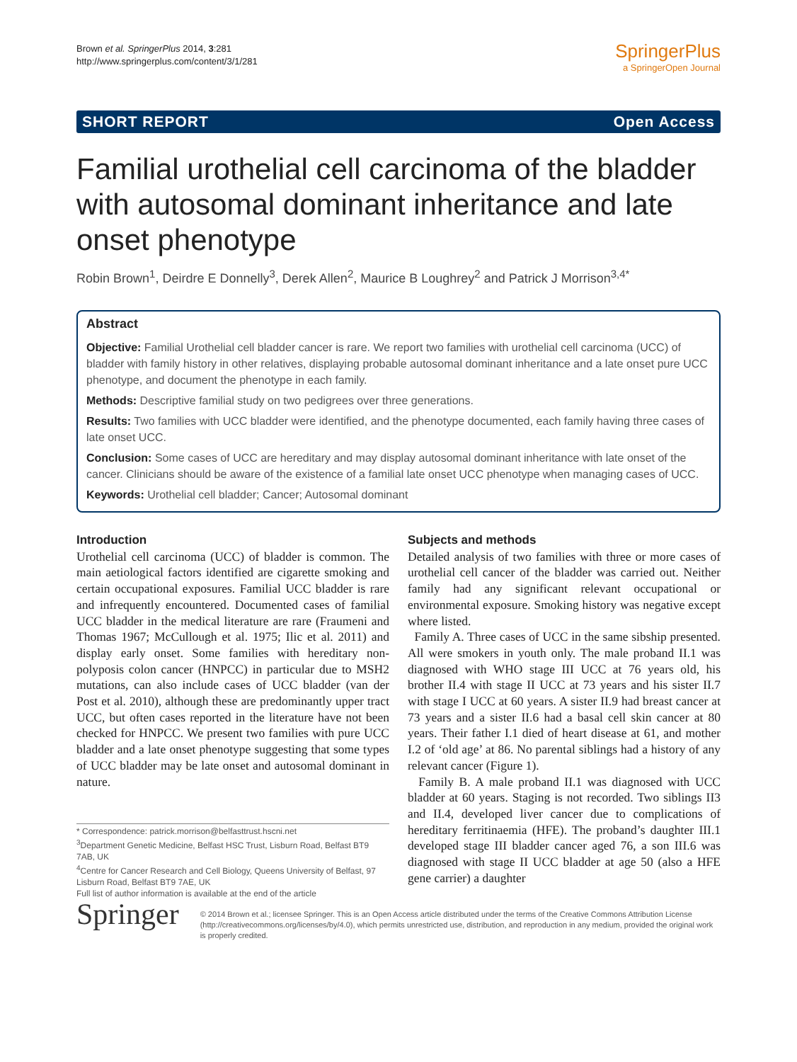Brown et al. SpringerPlus 2014, 3:281
http://www.springerplus.com/content/3/1/281
SpringerPlus
a SpringerOpen Journal
SHORT REPORT Open Access
Familial urothelial cell carcinoma of the bladder with autosomal dominant inheritance and late onset phenotype
Robin Brown<sup>1</sup>, Deirdre E Donnelly<sup>3</sup>, Derek Allen<sup>2</sup>, Maurice B Loughrey<sup>2</sup> and Patrick J Morrison<sup>3,4*</sup>
Abstract
Objective: Familial Urothelial cell bladder cancer is rare. We report two families with urothelial cell carcinoma (UCC) of bladder with family history in other relatives, displaying probable autosomal dominant inheritance and a late onset pure UCC phenotype, and document the phenotype in each family.
Methods: Descriptive familial study on two pedigrees over three generations.
Results: Two families with UCC bladder were identified, and the phenotype documented, each family having three cases of late onset UCC.
Conclusion: Some cases of UCC are hereditary and may display autosomal dominant inheritance with late onset of the cancer. Clinicians should be aware of the existence of a familial late onset UCC phenotype when managing cases of UCC.
Keywords: Urothelial cell bladder; Cancer; Autosomal dominant
Introduction
Urothelial cell carcinoma (UCC) of bladder is common. The main aetiological factors identified are cigarette smoking and certain occupational exposures. Familial UCC bladder is rare and infrequently encountered. Documented cases of familial UCC bladder in the medical literature are rare (Fraumeni and Thomas 1967; McCullough et al. 1975; Ilic et al. 2011) and display early onset. Some families with hereditary non-polyposis colon cancer (HNPCC) in particular due to MSH2 mutations, can also include cases of UCC bladder (van der Post et al. 2010), although these are predominantly upper tract UCC, but often cases reported in the literature have not been checked for HNPCC. We present two families with pure UCC bladder and a late onset phenotype suggesting that some types of UCC bladder may be late onset and autosomal dominant in nature.
* Correspondence: patrick.morrison@belfasttrust.hscni.net
<sup>3</sup> Department Genetic Medicine, Belfast HSC Trust, Lisburn Road, Belfast BT9 7AB, UK
<sup>4</sup> Centre for Cancer Research and Cell Biology, Queens University of Belfast, 97 Lisburn Road, Belfast BT9 7AE, UK
Full list of author information is available at the end of the article
Subjects and methods
Detailed analysis of two families with three or more cases of urothelial cell cancer of the bladder was carried out. Neither family had any significant relevant occupational or environmental exposure. Smoking history was negative except where listed.
Family A. Three cases of UCC in the same sibship presented. All were smokers in youth only. The male proband II.1 was diagnosed with WHO stage III UCC at 76 years old, his brother II.4 with stage II UCC at 73 years and his sister II.7 with stage I UCC at 60 years. A sister II.9 had breast cancer at 73 years and a sister II.6 had a basal cell skin cancer at 80 years. Their father I.1 died of heart disease at 61, and mother I.2 of ‘old age’ at 86. No parental siblings had a history of any relevant cancer (Figure 1).
Family B. A male proband II.1 was diagnosed with UCC bladder at 60 years. Staging is not recorded. Two siblings II3 and II.4, developed liver cancer due to complications of hereditary ferritinaemia (HFE). The proband’s daughter III.1 developed stage III bladder cancer aged 76, a son III.6 was diagnosed with stage II UCC bladder at age 50 (also a HFE gene carrier) a daughter
Springer
© 2014 Brown et al.; licensee Springer. This is an Open Access article distributed under the terms of the Creative Commons Attribution License (http://creativecommons.org/licenses/by/4.0), which permits unrestricted use, distribution, and reproduction in any medium, provided the original work is properly credited.